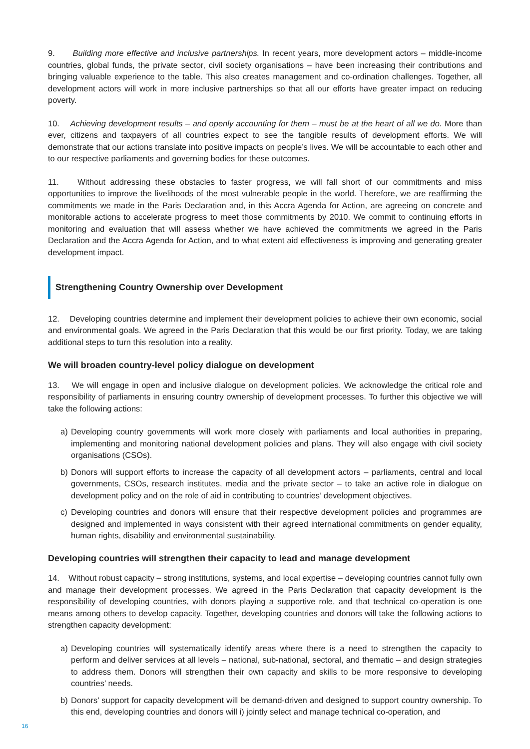9. Building more effective and inclusive partnerships. In recent years, more development actors – middle-income countries, global funds, the private sector, civil society organisations – have been increasing their contributions and bringing valuable experience to the table. This also creates management and co-ordination challenges. Together, all development actors will work in more inclusive partnerships so that all our efforts have greater impact on reducing poverty.
10. Achieving development results – and openly accounting for them – must be at the heart of all we do. More than ever, citizens and taxpayers of all countries expect to see the tangible results of development efforts. We will demonstrate that our actions translate into positive impacts on people’s lives. We will be accountable to each other and to our respective parliaments and governing bodies for these outcomes.
11. Without addressing these obstacles to faster progress, we will fall short of our commitments and miss opportunities to improve the livelihoods of the most vulnerable people in the world. Therefore, we are reaffirming the commitments we made in the Paris Declaration and, in this Accra Agenda for Action, are agreeing on concrete and monitorable actions to accelerate progress to meet those commitments by 2010. We commit to continuing efforts in monitoring and evaluation that will assess whether we have achieved the commitments we agreed in the Paris Declaration and the Accra Agenda for Action, and to what extent aid effectiveness is improving and generating greater development impact.
Strengthening Country Ownership over Development
12. Developing countries determine and implement their development policies to achieve their own economic, social and environmental goals. We agreed in the Paris Declaration that this would be our first priority. Today, we are taking additional steps to turn this resolution into a reality.
We will broaden country-level policy dialogue on development
13. We will engage in open and inclusive dialogue on development policies. We acknowledge the critical role and responsibility of parliaments in ensuring country ownership of development processes. To further this objective we will take the following actions:
a) Developing country governments will work more closely with parliaments and local authorities in preparing, implementing and monitoring national development policies and plans. They will also engage with civil society organisations (CSOs).
b) Donors will support efforts to increase the capacity of all development actors – parliaments, central and local governments, CSOs, research institutes, media and the private sector – to take an active role in dialogue on development policy and on the role of aid in contributing to countries’ development objectives.
c) Developing countries and donors will ensure that their respective development policies and programmes are designed and implemented in ways consistent with their agreed international commitments on gender equality, human rights, disability and environmental sustainability.
Developing countries will strengthen their capacity to lead and manage development
14. Without robust capacity – strong institutions, systems, and local expertise – developing countries cannot fully own and manage their development processes. We agreed in the Paris Declaration that capacity development is the responsibility of developing countries, with donors playing a supportive role, and that technical co-operation is one means among others to develop capacity. Together, developing countries and donors will take the following actions to strengthen capacity development:
a) Developing countries will systematically identify areas where there is a need to strengthen the capacity to perform and deliver services at all levels – national, sub-national, sectoral, and thematic – and design strategies to address them. Donors will strengthen their own capacity and skills to be more responsive to developing countries’ needs.
b) Donors’ support for capacity development will be demand-driven and designed to support country ownership. To this end, developing countries and donors will i) jointly select and manage technical co-operation, and
16